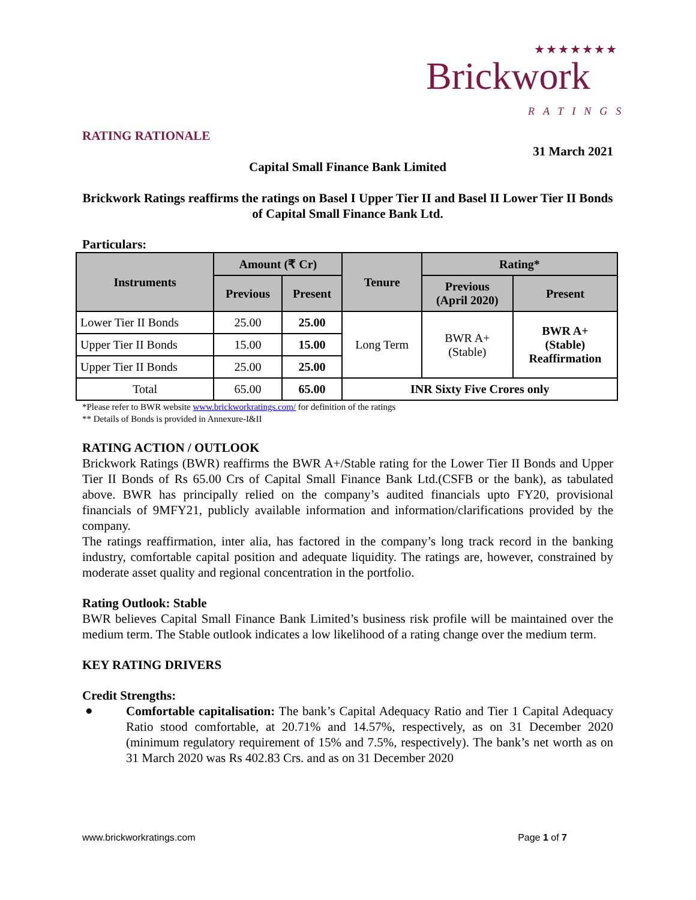★★★★★★★
Brickwork
RATINGS
RATING RATIONALE
31 March 2021
Capital Small Finance Bank Limited
Brickwork Ratings reaffirms the ratings on Basel I Upper Tier II and Basel II Lower Tier II Bonds of Capital Small Finance Bank Ltd.
Particulars:
| Instruments | Amount (₹ Cr) | | Tenure | Rating* | |
| --- | --- | --- | --- | --- | --- |
| | Previous | Present | | Previous (April 2020) | Present |
| Lower Tier II Bonds | 25.00 | 25.00 | Long Term | BWR A+ (Stable) | BWR A+ (Stable) Reaffirmation |
| Upper Tier II Bonds | 15.00 | 15.00 | | | |
| Upper Tier II Bonds | 25.00 | 25.00 | | | |
| Total | 65.00 | 65.00 | INR Sixty Five Crores only | | |
*Please refer to BWR website www.brickworkratings.com/ for definition of the ratings
** Details of Bonds is provided in Annexure-I&II
RATING ACTION / OUTLOOK
Brickwork Ratings (BWR) reaffirms the BWR A+/Stable rating for the Lower Tier II Bonds and Upper Tier II Bonds of Rs 65.00 Crs of Capital Small Finance Bank Ltd.(CSFB or the bank), as tabulated above. BWR has principally relied on the company’s audited financials upto FY20, provisional financials of 9MFY21, publicly available information and information/clarifications provided by the company.
The ratings reaffirmation, inter alia, has factored in the company’s long track record in the banking industry, comfortable capital position and adequate liquidity. The ratings are, however, constrained by moderate asset quality and regional concentration in the portfolio.
Rating Outlook: Stable
BWR believes Capital Small Finance Bank Limited’s business risk profile will be maintained over the medium term. The Stable outlook indicates a low likelihood of a rating change over the medium term.
KEY RATING DRIVERS
Credit Strengths:
●
Comfortable capitalisation: The bank’s Capital Adequacy Ratio and Tier 1 Capital Adequacy Ratio stood comfortable, at 20.71% and 14.57%, respectively, as on 31 December 2020 (minimum regulatory requirement of 15% and 7.5%, respectively). The bank’s net worth as on 31 March 2020 was Rs 402.83 Crs. and as on 31 December 2020
www.brickworkratings.com Page 1 of 7